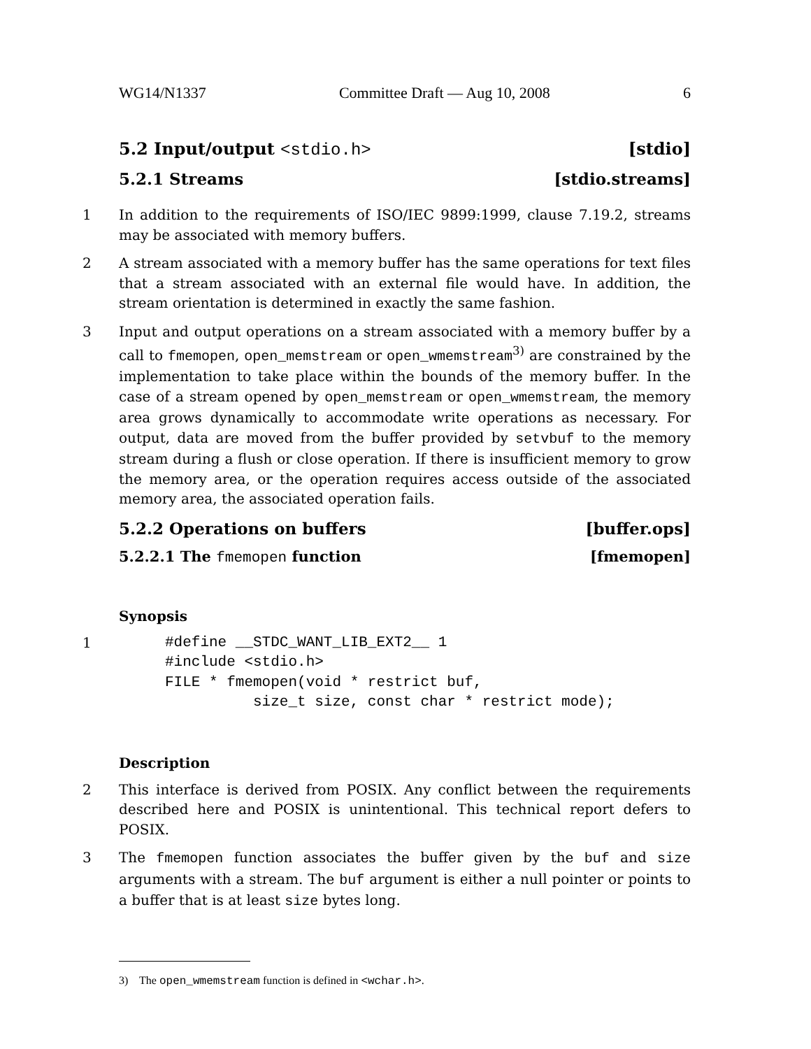WG14/N1337 Committee Draft — Aug 10, 2008 6
5.2 Input/output <stdio.h> [stdio]
5.2.1 Streams [stdio.streams]
1 In addition to the requirements of ISO/IEC 9899:1999, clause 7.19.2, streams may be associated with memory buffers.
2 A stream associated with a memory buffer has the same operations for text files that a stream associated with an external file would have. In addition, the stream orientation is determined in exactly the same fashion.
3 Input and output operations on a stream associated with a memory buffer by a call to fmemopen, open_memstream or open_wmemstream<sup>3)</sup> are constrained by the implementation to take place within the bounds of the memory buffer. In the case of a stream opened by open_memstream or open_wmemstream, the memory area grows dynamically to accommodate write operations as necessary. For output, data are moved from the buffer provided by setvbuf to the memory stream during a flush or close operation. If there is insufficient memory to grow the memory area, or the operation requires access outside of the associated memory area, the associated operation fails.
5.2.2 Operations on buffers [buffer.ops]
5.2.2.1 The fmemopen function [fmemopen]
Synopsis
1
#define __STDC_WANT_LIB_EXT2__ 1
#include <stdio.h>
FILE * fmemopen(void * restrict buf,
          size_t size, const char * restrict mode);
Description
2 This interface is derived from POSIX. Any conflict between the requirements described here and POSIX is unintentional. This technical report defers to POSIX.
3 The fmemopen function associates the buffer given by the buf and size arguments with a stream. The buf argument is either a null pointer or points to a buffer that is at least size bytes long.
3) The open_wmemstream function is defined in <wchar.h>.